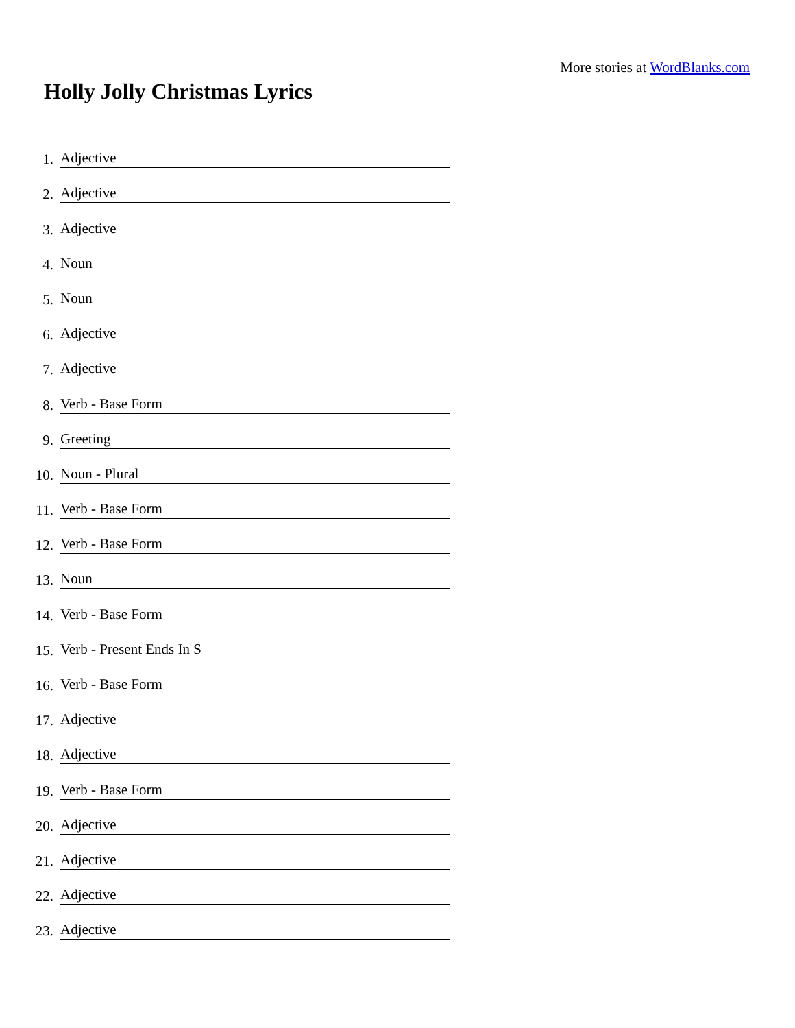More stories at WordBlanks.com
Holly Jolly Christmas Lyrics
1. Adjective
2. Adjective
3. Adjective
4. Noun
5. Noun
6. Adjective
7. Adjective
8. Verb - Base Form
9. Greeting
10. Noun - Plural
11. Verb - Base Form
12. Verb - Base Form
13. Noun
14. Verb - Base Form
15. Verb - Present Ends In S
16. Verb - Base Form
17. Adjective
18. Adjective
19. Verb - Base Form
20. Adjective
21. Adjective
22. Adjective
23. Adjective